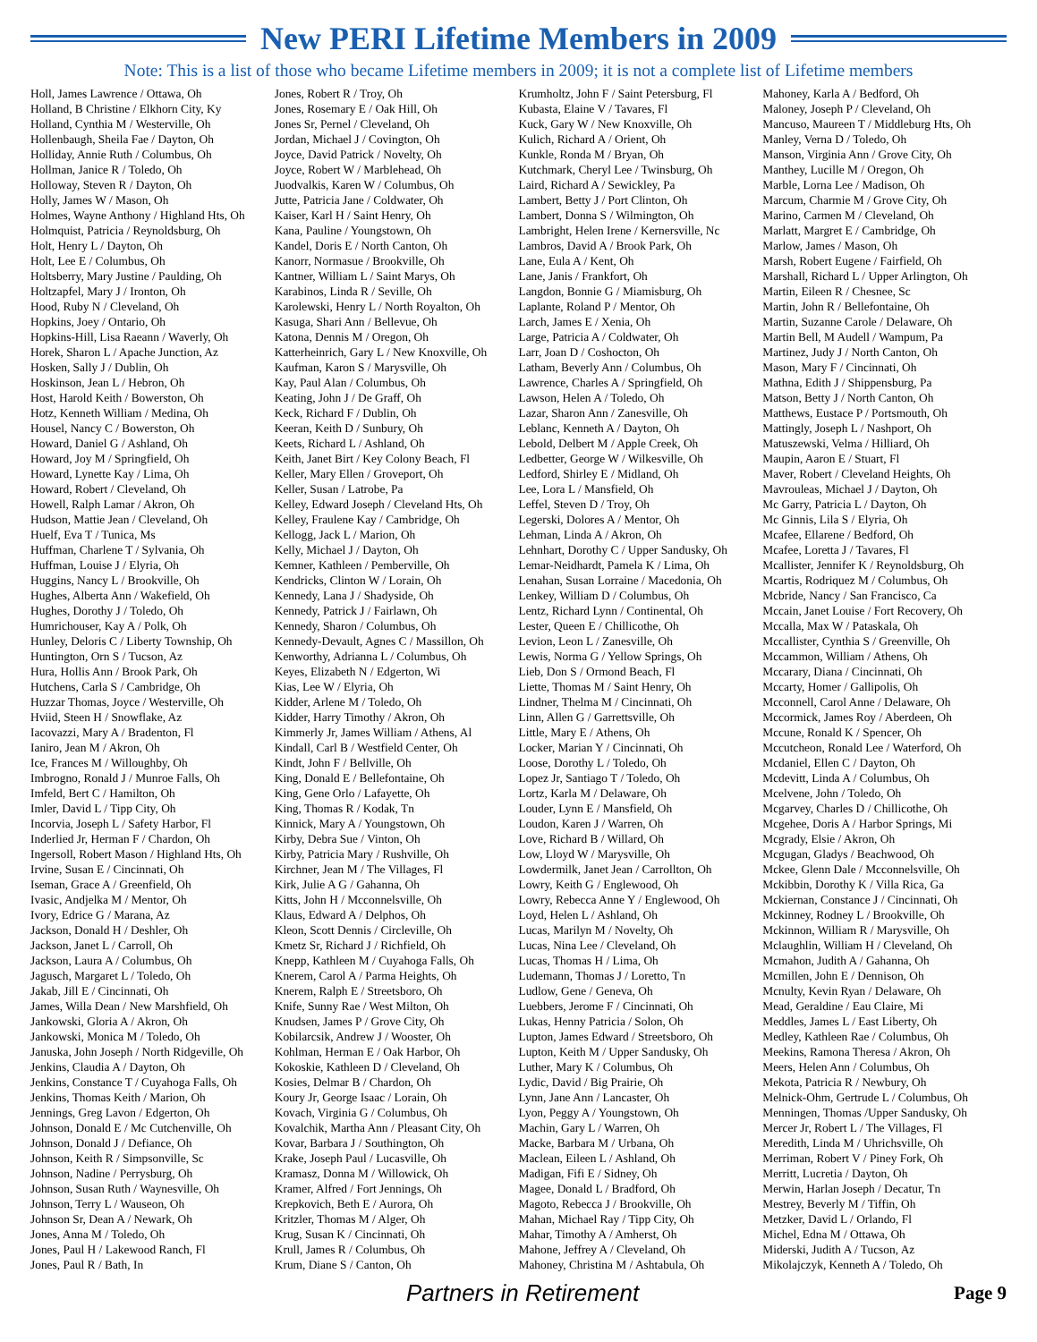New PERI Lifetime Members in 2009
Note: This is a list of those who became Lifetime members in 2009; it is not a complete list of Lifetime members
Holl, James Lawrence / Ottawa, Oh
Holland, B Christine / Elkhorn City, Ky
Holland, Cynthia M / Westerville, Oh
Hollenbaugh, Sheila Fae / Dayton, Oh
Holliday, Annie Ruth / Columbus, Oh
Hollman, Janice R / Toledo, Oh
Holloway, Steven R / Dayton, Oh
Holly, James W / Mason, Oh
Holmes, Wayne Anthony / Highland Hts, Oh
Holmquist, Patricia / Reynoldsburg, Oh
Holt, Henry L / Dayton, Oh
Holt, Lee E / Columbus, Oh
Holtsberry, Mary Justine / Paulding, Oh
Holtzapfel, Mary J / Ironton, Oh
Hood, Ruby N / Cleveland, Oh
Hopkins, Joey / Ontario, Oh
Hopkins-Hill, Lisa Raeann / Waverly, Oh
Horek, Sharon L / Apache Junction, Az
Hosken, Sally J / Dublin, Oh
Hoskinson, Jean L / Hebron, Oh
Host, Harold Keith / Bowerston, Oh
Hotz, Kenneth William / Medina, Oh
Housel, Nancy C / Bowerston, Oh
Howard, Daniel G / Ashland, Oh
Howard, Joy M / Springfield, Oh
Howard, Lynette Kay / Lima, Oh
Howard, Robert / Cleveland, Oh
Howell, Ralph Lamar / Akron, Oh
Hudson, Mattie Jean / Cleveland, Oh
Huelf, Eva T / Tunica, Ms
Huffman, Charlene T / Sylvania, Oh
Huffman, Louise J / Elyria, Oh
Huggins, Nancy L / Brookville, Oh
Hughes, Alberta Ann / Wakefield, Oh
Hughes, Dorothy J / Toledo, Oh
Humrichouser, Kay A / Polk, Oh
Hunley, Deloris C / Liberty Township, Oh
Huntington, Orn S / Tucson, Az
Hura, Hollis Ann / Brook Park, Oh
Hutchens, Carla S / Cambridge, Oh
Huzzar Thomas, Joyce / Westerville, Oh
Hviid, Steen H / Snowflake, Az
Iacovazzi, Mary A / Bradenton, Fl
Ianiro, Jean M / Akron, Oh
Ice, Frances M / Willoughby, Oh
Imbrogno, Ronald J / Munroe Falls, Oh
Imfeld, Bert C / Hamilton, Oh
Imler, David L / Tipp City, Oh
Incorvia, Joseph L / Safety Harbor, Fl
Inderlied Jr, Herman F / Chardon, Oh
Ingersoll, Robert Mason / Highland Hts, Oh
Irvine, Susan E / Cincinnati, Oh
Iseman, Grace A / Greenfield, Oh
Ivasic, Andjelka M / Mentor, Oh
Ivory, Edrice G / Marana, Az
Jackson, Donald H / Deshler, Oh
Jackson, Janet L / Carroll, Oh
Jackson, Laura A / Columbus, Oh
Jagusch, Margaret L / Toledo, Oh
Jakab, Jill E / Cincinnati, Oh
James, Willa Dean / New Marshfield, Oh
Jankowski, Gloria A / Akron, Oh
Jankowski, Monica M / Toledo, Oh
Januska, John Joseph / North Ridgeville, Oh
Jenkins, Claudia A / Dayton, Oh
Jenkins, Constance T / Cuyahoga Falls, Oh
Jenkins, Thomas Keith / Marion, Oh
Jennings, Greg Lavon / Edgerton, Oh
Johnson, Donald E / Mc Cutchenville, Oh
Johnson, Donald J / Defiance, Oh
Johnson, Keith R / Simpsonville, Sc
Johnson, Nadine / Perrysburg, Oh
Johnson, Susan Ruth / Waynesville, Oh
Johnson, Terry L / Wauseon, Oh
Johnson Sr, Dean A / Newark, Oh
Jones, Anna M / Toledo, Oh
Jones, Paul H / Lakewood Ranch, Fl
Jones, Paul R / Bath, In
Jones, Robert R / Troy, Oh
Jones, Rosemary E / Oak Hill, Oh
Jones Sr, Pernel / Cleveland, Oh
Jordan, Michael J / Covington, Oh
Joyce, David Patrick / Novelty, Oh
Joyce, Robert W / Marblehead, Oh
Juodvalkis, Karen W / Columbus, Oh
Jutte, Patricia Jane / Coldwater, Oh
Kaiser, Karl H / Saint Henry, Oh
Kana, Pauline / Youngstown, Oh
Kandel, Doris E / North Canton, Oh
Kanorr, Normasue / Brookville, Oh
Kantner, William L / Saint Marys, Oh
Karabinos, Linda R / Seville, Oh
Karolewski, Henry L / North Royalton, Oh
Kasuga, Shari Ann / Bellevue, Oh
Katona, Dennis M / Oregon, Oh
Katterheinrich, Gary L / New Knoxville, Oh
Kaufman, Karon S / Marysville, Oh
Kay, Paul Alan / Columbus, Oh
Keating, John J / De Graff, Oh
Keck, Richard F / Dublin, Oh
Keeran, Keith D / Sunbury, Oh
Keets, Richard L / Ashland, Oh
Keith, Janet Birt / Key Colony Beach, Fl
Keller, Mary Ellen / Groveport, Oh
Keller, Susan / Latrobe, Pa
Kelley, Edward Joseph / Cleveland Hts, Oh
Kelley, Fraulene Kay / Cambridge, Oh
Kellogg, Jack L / Marion, Oh
Kelly, Michael J / Dayton, Oh
Kemner, Kathleen / Pemberville, Oh
Kendricks, Clinton W / Lorain, Oh
Kennedy, Lana J / Shadyside, Oh
Kennedy, Patrick J / Fairlawn, Oh
Kennedy, Sharon / Columbus, Oh
Kennedy-Devault, Agnes C / Massillon, Oh
Kenworthy, Adrianna L / Columbus, Oh
Keyes, Elizabeth N / Edgerton, Wi
Kias, Lee W / Elyria, Oh
Kidder, Arlene M / Toledo, Oh
Kidder, Harry Timothy / Akron, Oh
Kimmerly Jr, James William / Athens, Al
Kindall, Carl B / Westfield Center, Oh
Kindt, John F / Bellville, Oh
King, Donald E / Bellefontaine, Oh
King, Gene Orlo / Lafayette, Oh
King, Thomas R / Kodak, Tn
Kinnick, Mary A / Youngstown, Oh
Kirby, Debra Sue / Vinton, Oh
Kirby, Patricia Mary / Rushville, Oh
Kirchner, Jean M / The Villages, Fl
Kirk, Julie A G / Gahanna, Oh
Kitts, John H / Mcconnelsville, Oh
Klaus, Edward A / Delphos, Oh
Kleon, Scott Dennis / Circleville, Oh
Kmetz Sr, Richard J / Richfield, Oh
Knepp, Kathleen M / Cuyahoga Falls, Oh
Knerem, Carol A / Parma Heights, Oh
Knerem, Ralph E / Streetsboro, Oh
Knife, Sunny Rae / West Milton, Oh
Knudsen, James P / Grove City, Oh
Kobilarcsik, Andrew J / Wooster, Oh
Kohlman, Herman E / Oak Harbor, Oh
Kokoskie, Kathleen D / Cleveland, Oh
Kosies, Delmar B / Chardon, Oh
Koury Jr, George Isaac / Lorain, Oh
Kovach, Virginia G / Columbus, Oh
Kovalchik, Martha Ann / Pleasant City, Oh
Kovar, Barbara J / Southington, Oh
Krake, Joseph Paul / Lucasville, Oh
Kramasz, Donna M / Willowick, Oh
Kramer, Alfred / Fort Jennings, Oh
Krepkovich, Beth E / Aurora, Oh
Kritzler, Thomas M / Alger, Oh
Krug, Susan K / Cincinnati, Oh
Krull, James R / Columbus, Oh
Krum, Diane S / Canton, Oh
Krumholtz, John F / Saint Petersburg, Fl
Kubasta, Elaine V / Tavares, Fl
Kuck, Gary W / New Knoxville, Oh
Kulich, Richard A / Orient, Oh
Kunkle, Ronda M / Bryan, Oh
Kutchmark, Cheryl Lee / Twinsburg, Oh
Laird, Richard A / Sewickley, Pa
Lambert, Betty J / Port Clinton, Oh
Lambert, Donna S / Wilmington, Oh
Lambright, Helen Irene / Kernersville, Nc
Lambros, David A / Brook Park, Oh
Lane, Eula A / Kent, Oh
Lane, Janis / Frankfort, Oh
Langdon, Bonnie G / Miamisburg, Oh
Laplante, Roland P / Mentor, Oh
Larch, James E / Xenia, Oh
Large, Patricia A / Coldwater, Oh
Larr, Joan D / Coshocton, Oh
Latham, Beverly Ann / Columbus, Oh
Lawrence, Charles A / Springfield, Oh
Lawson, Helen A / Toledo, Oh
Lazar, Sharon Ann / Zanesville, Oh
Leblanc, Kenneth A / Dayton, Oh
Lebold, Delbert M / Apple Creek, Oh
Ledbetter, George W / Wilkesville, Oh
Ledford, Shirley E / Midland, Oh
Lee, Lora L / Mansfield, Oh
Leffel, Steven D / Troy, Oh
Legerski, Dolores A / Mentor, Oh
Lehman, Linda A / Akron, Oh
Lehnhart, Dorothy C / Upper Sandusky, Oh
Lemar-Neidhardt, Pamela K / Lima, Oh
Lenahan, Susan Lorraine / Macedonia, Oh
Lenkey, William D / Columbus, Oh
Lentz, Richard Lynn / Continental, Oh
Lester, Queen E / Chillicothe, Oh
Levion, Leon L / Zanesville, Oh
Lewis, Norma G / Yellow Springs, Oh
Lieb, Don S / Ormond Beach, Fl
Liette, Thomas M / Saint Henry, Oh
Lindner, Thelma M / Cincinnati, Oh
Linn, Allen G / Garrettsville, Oh
Little, Mary E / Athens, Oh
Locker, Marian Y / Cincinnati, Oh
Loose, Dorothy L / Toledo, Oh
Lopez Jr, Santiago T / Toledo, Oh
Lortz, Karla M / Delaware, Oh
Louder, Lynn E / Mansfield, Oh
Loudon, Karen J / Warren, Oh
Love, Richard B / Willard, Oh
Low, Lloyd W / Marysville, Oh
Lowdermilk, Janet Jean / Carrollton, Oh
Lowry, Keith G / Englewood, Oh
Lowry, Rebecca Anne Y / Englewood, Oh
Loyd, Helen L / Ashland, Oh
Lucas, Marilyn M / Novelty, Oh
Lucas, Nina Lee / Cleveland, Oh
Lucas, Thomas H / Lima, Oh
Ludemann, Thomas J / Loretto, Tn
Ludlow, Gene / Geneva, Oh
Luebbers, Jerome F / Cincinnati, Oh
Lukas, Henny Patricia / Solon, Oh
Lupton, James Edward / Streetsboro, Oh
Lupton, Keith M / Upper Sandusky, Oh
Luther, Mary K / Columbus, Oh
Lydic, David / Big Prairie, Oh
Lynn, Jane Ann / Lancaster, Oh
Lyon, Peggy A / Youngstown, Oh
Machin, Gary L / Warren, Oh
Macke, Barbara M / Urbana, Oh
Maclean, Eileen L / Ashland, Oh
Madigan, Fifi E / Sidney, Oh
Magee, Donald L / Bradford, Oh
Magoto, Rebecca J / Brookville, Oh
Mahan, Michael Ray / Tipp City, Oh
Mahar, Timothy A / Amherst, Oh
Mahone, Jeffrey A / Cleveland, Oh
Mahoney, Christina M / Ashtabula, Oh
Mahoney, Karla A / Bedford, Oh
Maloney, Joseph P / Cleveland, Oh
Mancuso, Maureen T / Middleburg Hts, Oh
Manley, Verna D / Toledo, Oh
Manson, Virginia Ann / Grove City, Oh
Manthey, Lucille M / Oregon, Oh
Marble, Lorna Lee / Madison, Oh
Marcum, Charmie M / Grove City, Oh
Marino, Carmen M / Cleveland, Oh
Marlatt, Margret E / Cambridge, Oh
Marlow, James / Mason, Oh
Marsh, Robert Eugene / Fairfield, Oh
Marshall, Richard L / Upper Arlington, Oh
Martin, Eileen R / Chesnee, Sc
Martin, John R / Bellefontaine, Oh
Martin, Suzanne Carole / Delaware, Oh
Martin Bell, M Audell / Wampum, Pa
Martinez, Judy J / North Canton, Oh
Mason, Mary F / Cincinnati, Oh
Mathna, Edith J / Shippensburg, Pa
Matson, Betty J / North Canton, Oh
Matthews, Eustace P / Portsmouth, Oh
Mattingly, Joseph L / Nashport, Oh
Matuszewski, Velma / Hilliard, Oh
Maupin, Aaron E / Stuart, Fl
Maver, Robert / Cleveland Heights, Oh
Mavrouleas, Michael J / Dayton, Oh
Mc Garry, Patricia L / Dayton, Oh
Mc Ginnis, Lila S / Elyria, Oh
Mcafee, Ellarene / Bedford, Oh
Mcafee, Loretta J / Tavares, Fl
Mcallister, Jennifer K / Reynoldsburg, Oh
Mcartis, Rodriquez M / Columbus, Oh
Mcbride, Nancy / San Francisco, Ca
Mccain, Janet Louise / Fort Recovery, Oh
Mccalla, Max W / Pataskala, Oh
Mccallister, Cynthia S / Greenville, Oh
Mccammon, William / Athens, Oh
Mccarary, Diana / Cincinnati, Oh
Mccarty, Homer / Gallipolis, Oh
Mcconnell, Carol Anne / Delaware, Oh
Mccormick, James Roy / Aberdeen, Oh
Mccune, Ronald K / Spencer, Oh
Mccutcheon, Ronald Lee / Waterford, Oh
Mcdaniel, Ellen C / Dayton, Oh
Mcdevitt, Linda A / Columbus, Oh
Mcelvene, John / Toledo, Oh
Mcgarvey, Charles D / Chillicothe, Oh
Mcgehee, Doris A / Harbor Springs, Mi
Mcgrady, Elsie / Akron, Oh
Mcgugan, Gladys / Beachwood, Oh
Mckee, Glenn Dale / Mcconnelsville, Oh
Mckibbin, Dorothy K / Villa Rica, Ga
Mckiernan, Constance J / Cincinnati, Oh
Mckinney, Rodney L / Brookville, Oh
Mckinnon, William R / Marysville, Oh
Mclaughlin, William H / Cleveland, Oh
Mcmahon, Judith A / Gahanna, Oh
Mcmillen, John E / Dennison, Oh
Mcnulty, Kevin Ryan / Delaware, Oh
Mead, Geraldine / Eau Claire, Mi
Meddles, James L / East Liberty, Oh
Medley, Kathleen Rae / Columbus, Oh
Meekins, Ramona Theresa / Akron, Oh
Meers, Helen Ann / Columbus, Oh
Mekota, Patricia R / Newbury, Oh
Melnick-Ohm, Gertrude L / Columbus, Oh
Menningen, Thomas /Upper Sandusky, Oh
Mercer Jr, Robert L / The Villages, Fl
Meredith, Linda M / Uhrichsville, Oh
Merriman, Robert V / Piney Fork, Oh
Merritt, Lucretia / Dayton, Oh
Merwin, Harlan Joseph / Decatur, Tn
Mestrey, Beverly M / Tiffin, Oh
Metzker, David L / Orlando, Fl
Michel, Edna M / Ottawa, Oh
Miderski, Judith A / Tucson, Az
Mikolajczyk, Kenneth A / Toledo, Oh
Partners in Retirement Page 9